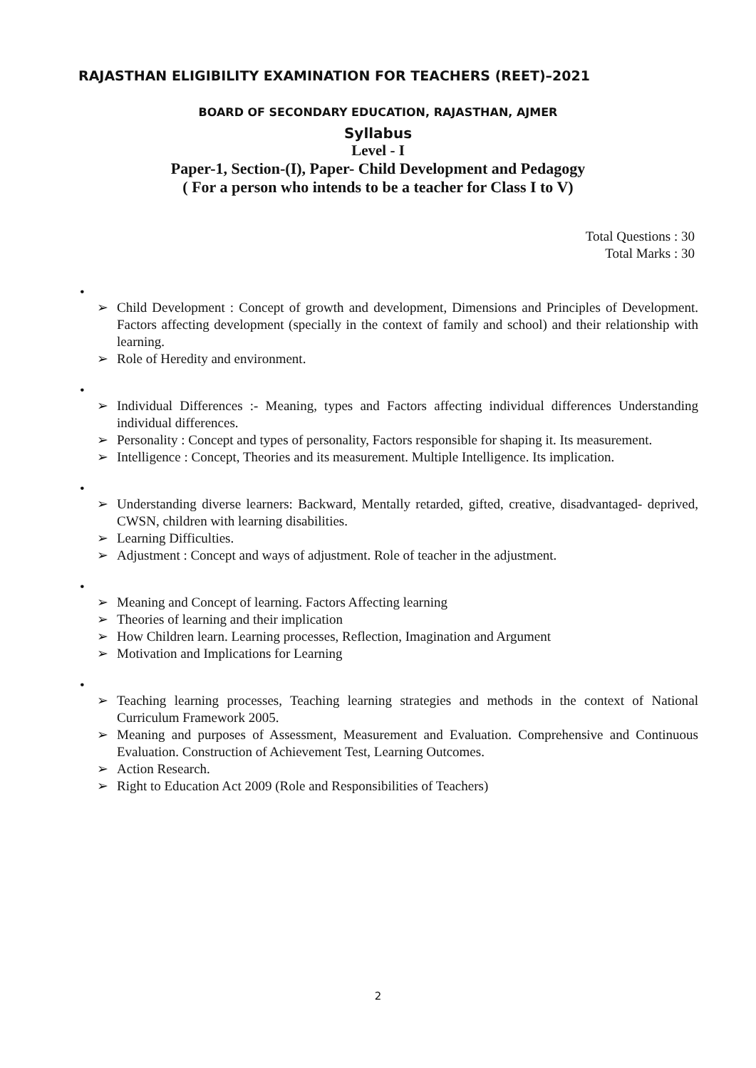RAJASTHAN ELIGIBILITY EXAMINATION FOR TEACHERS (REET)–2021
BOARD OF SECONDARY EDUCATION, RAJASTHAN, AJMER
Syllabus
Level - I
Paper-1, Section-(I), Paper- Child Development and Pedagogy
( For a person who intends to be a teacher for Class I to V)
Total Questions : 30
Total Marks : 30
•
➢ Child Development : Concept of growth and development, Dimensions and Principles of Development. Factors affecting development (specially in the context of family and school) and their relationship with learning.
➢ Role of Heredity and environment.
•
➢ Individual Differences :- Meaning, types and Factors affecting individual differences Understanding individual differences.
➢ Personality : Concept and types of personality, Factors responsible for shaping it. Its measurement.
➢ Intelligence : Concept, Theories and its measurement. Multiple Intelligence. Its implication.
•
➢ Understanding diverse learners: Backward, Mentally retarded, gifted, creative, disadvantaged- deprived, CWSN, children with learning disabilities.
➢ Learning Difficulties.
➢ Adjustment : Concept and ways of adjustment. Role of teacher in the adjustment.
•
➢ Meaning and Concept of learning. Factors Affecting learning
➢ Theories of learning and their implication
➢ How Children learn. Learning processes, Reflection, Imagination and Argument
➢ Motivation and Implications for Learning
•
➢ Teaching learning processes, Teaching learning strategies and methods in the context of National Curriculum Framework 2005.
➢ Meaning and purposes of Assessment, Measurement and Evaluation. Comprehensive and Continuous Evaluation. Construction of Achievement Test, Learning Outcomes.
➢ Action Research.
➢ Right to Education Act 2009 (Role and Responsibilities of Teachers)
2